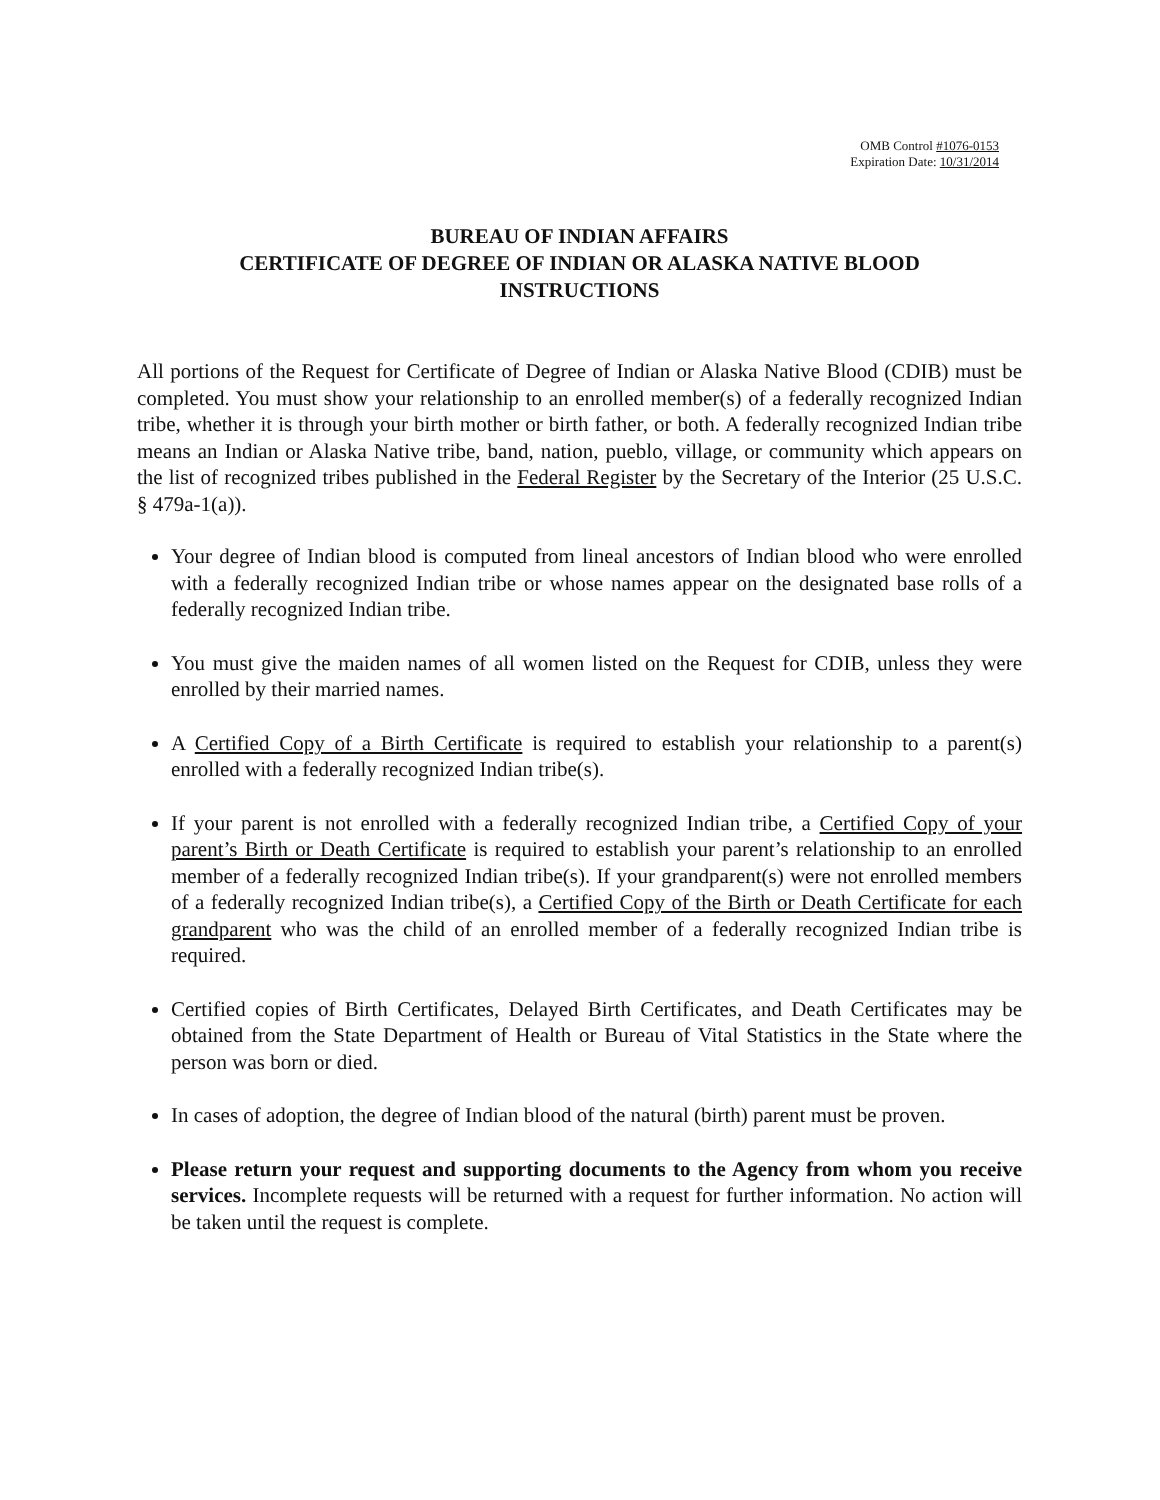OMB Control #1076-0153
Expiration Date: 10/31/2014
BUREAU OF INDIAN AFFAIRS
CERTIFICATE OF DEGREE OF INDIAN OR ALASKA NATIVE BLOOD
INSTRUCTIONS
All portions of the Request for Certificate of Degree of Indian or Alaska Native Blood (CDIB) must be completed. You must show your relationship to an enrolled member(s) of a federally recognized Indian tribe, whether it is through your birth mother or birth father, or both. A federally recognized Indian tribe means an Indian or Alaska Native tribe, band, nation, pueblo, village, or community which appears on the list of recognized tribes published in the Federal Register by the Secretary of the Interior (25 U.S.C. § 479a-1(a)).
Your degree of Indian blood is computed from lineal ancestors of Indian blood who were enrolled with a federally recognized Indian tribe or whose names appear on the designated base rolls of a federally recognized Indian tribe.
You must give the maiden names of all women listed on the Request for CDIB, unless they were enrolled by their married names.
A Certified Copy of a Birth Certificate is required to establish your relationship to a parent(s) enrolled with a federally recognized Indian tribe(s).
If your parent is not enrolled with a federally recognized Indian tribe, a Certified Copy of your parent’s Birth or Death Certificate is required to establish your parent’s relationship to an enrolled member of a federally recognized Indian tribe(s). If your grandparent(s) were not enrolled members of a federally recognized Indian tribe(s), a Certified Copy of the Birth or Death Certificate for each grandparent who was the child of an enrolled member of a federally recognized Indian tribe is required.
Certified copies of Birth Certificates, Delayed Birth Certificates, and Death Certificates may be obtained from the State Department of Health or Bureau of Vital Statistics in the State where the person was born or died.
In cases of adoption, the degree of Indian blood of the natural (birth) parent must be proven.
Please return your request and supporting documents to the Agency from whom you receive services. Incomplete requests will be returned with a request for further information. No action will be taken until the request is complete.